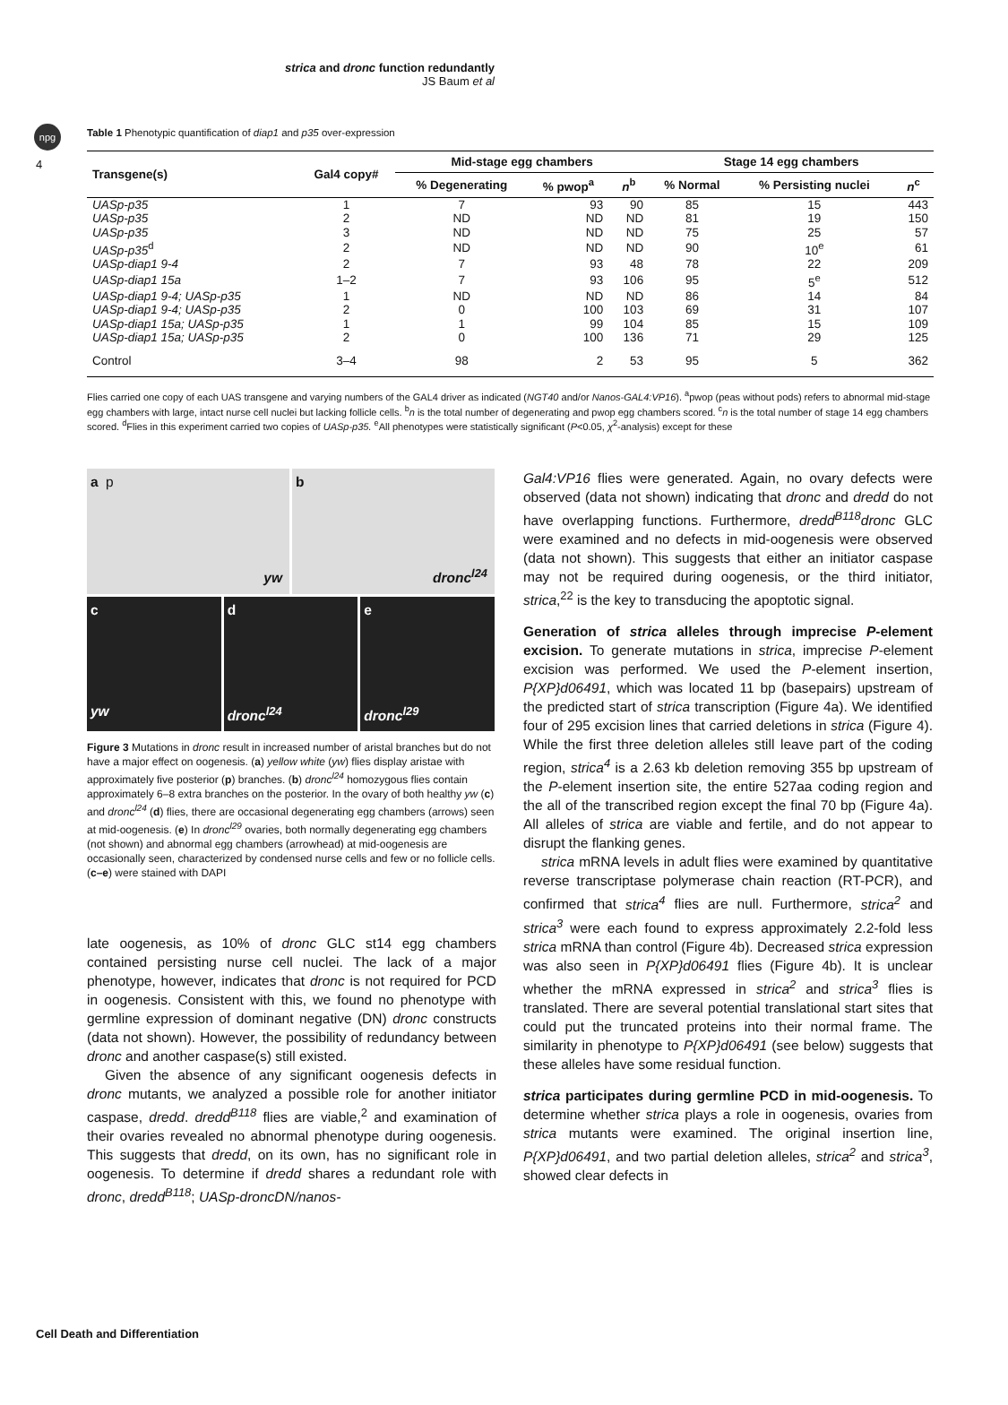npg
4
strica and dronc function redundantly
JS Baum et al
Table 1 Phenotypic quantification of diap1 and p35 over-expression
| Transgene(s) | Gal4 copy# | Mid-stage egg chambers | | | Stage 14 egg chambers | | |
| --- | --- | --- | --- | --- | --- | --- | --- |
| | | % Degenerating | % pwop<sup>a</sup> | n<sup>b</sup> | % Normal | % Persisting nuclei | n<sup>c</sup> |
| UASp-p35 | 1 | 7 | 93 | 90 | 85 | 15 | 443 |
| UASp-p35 | 2 | ND | ND | ND | 81 | 19 | 150 |
| UASp-p35 | 3 | ND | ND | ND | 75 | 25 | 57 |
| UASp-p35<sup>d</sup> | 2 | ND | ND | ND | 90 | 10<sup>e</sup> | 61 |
| UASp-diap1 9-4 | 2 | 7 | 93 | 48 | 78 | 22 | 209 |
| UASp-diap1 15a | 1–2 | 7 | 93 | 106 | 95 | 5<sup>e</sup> | 512 |
| UASp-diap1 9-4; UASp-p35 | 1 | ND | ND | ND | 86 | 14 | 84 |
| UASp-diap1 9-4; UASp-p35 | 2 | 0 | 100 | 103 | 69 | 31 | 107 |
| UASp-diap1 15a; UASp-p35 | 1 | 1 | 99 | 104 | 85 | 15 | 109 |
| UASp-diap1 15a; UASp-p35 | 2 | 0 | 100 | 136 | 71 | 29 | 125 |
| Control | 3–4 | 98 | 2 | 53 | 95 | 5 | 362 |
Flies carried one copy of each UAS transgene and varying numbers of the GAL4 driver as indicated (NGT40 and/or Nanos-GAL4:VP16). <sup>a</sup>pwop (peas without pods) refers to abnormal mid-stage egg chambers with large, intact nurse cell nuclei but lacking follicle cells. <sup>b</sup>n is the total number of degenerating and pwop egg chambers scored. <sup>c</sup>n is the total number of stage 14 egg chambers scored. <sup>d</sup>Flies in this experiment carried two copies of UASp-p35. <sup>e</sup>All phenotypes were statistically significant (P<0.05, χ<sup>2</sup>-analysis) except for these
a p
yw
b
dronc<sup>l24</sup>
c
yw
d
dronc<sup>l24</sup>
e
dronc<sup>l29</sup>
Figure 3 Mutations in dronc result in increased number of aristal branches but do not have a major effect on oogenesis. (a) yellow white (yw) flies display aristae with approximately five posterior (p) branches. (b) dronc<sup>l24</sup> homozygous flies contain approximately 6–8 extra branches on the posterior. In the ovary of both healthy yw (c) and dronc<sup>l24</sup> (d) flies, there are occasional degenerating egg chambers (arrows) seen at mid-oogenesis. (e) In dronc<sup>l29</sup> ovaries, both normally degenerating egg chambers (not shown) and abnormal egg chambers (arrowhead) at mid-oogenesis are occasionally seen, characterized by condensed nurse cells and few or no follicle cells. (c–e) were stained with DAPI
late oogenesis, as 10% of dronc GLC st14 egg chambers contained persisting nurse cell nuclei. The lack of a major phenotype, however, indicates that dronc is not required for PCD in oogenesis. Consistent with this, we found no phenotype with germline expression of dominant negative (DN) dronc constructs (data not shown). However, the possibility of redundancy between dronc and another caspase(s) still existed.
Given the absence of any significant oogenesis defects in dronc mutants, we analyzed a possible role for another initiator caspase, dredd. dredd<sup>B118</sup> flies are viable,<sup>2</sup> and examination of their ovaries revealed no abnormal phenotype during oogenesis. This suggests that dredd, on its own, has no significant role in oogenesis. To determine if dredd shares a redundant role with dronc, dredd<sup>B118</sup>; UASp-droncDN/nanos-
Gal4:VP16 flies were generated. Again, no ovary defects were observed (data not shown) indicating that dronc and dredd do not have overlapping functions. Furthermore, dredd<sup>B118</sup>dronc GLC were examined and no defects in mid-oogenesis were observed (data not shown). This suggests that either an initiator caspase may not be required during oogenesis, or the third initiator, strica,<sup>22</sup> is the key to transducing the apoptotic signal.
Generation of strica alleles through imprecise P-element excision. To generate mutations in strica, imprecise P-element excision was performed. We used the P-element insertion, P{XP}d06491, which was located 11 bp (basepairs) upstream of the predicted start of strica transcription (Figure 4a). We identified four of 295 excision lines that carried deletions in strica (Figure 4). While the first three deletion alleles still leave part of the coding region, strica<sup>4</sup> is a 2.63 kb deletion removing 355 bp upstream of the P-element insertion site, the entire 527aa coding region and the all of the transcribed region except the final 70 bp (Figure 4a). All alleles of strica are viable and fertile, and do not appear to disrupt the flanking genes.
strica mRNA levels in adult flies were examined by quantitative reverse transcriptase polymerase chain reaction (RT-PCR), and confirmed that strica<sup>4</sup> flies are null. Furthermore, strica<sup>2</sup> and strica<sup>3</sup> were each found to express approximately 2.2-fold less strica mRNA than control (Figure 4b). Decreased strica expression was also seen in P{XP}d06491 flies (Figure 4b). It is unclear whether the mRNA expressed in strica<sup>2</sup> and strica<sup>3</sup> flies is translated. There are several potential translational start sites that could put the truncated proteins into their normal frame. The similarity in phenotype to P{XP}d06491 (see below) suggests that these alleles have some residual function.
strica participates during germline PCD in mid-oogenesis. To determine whether strica plays a role in oogenesis, ovaries from strica mutants were examined. The original insertion line, P{XP}d06491, and two partial deletion alleles, strica<sup>2</sup> and strica<sup>3</sup>, showed clear defects in
Cell Death and Differentiation